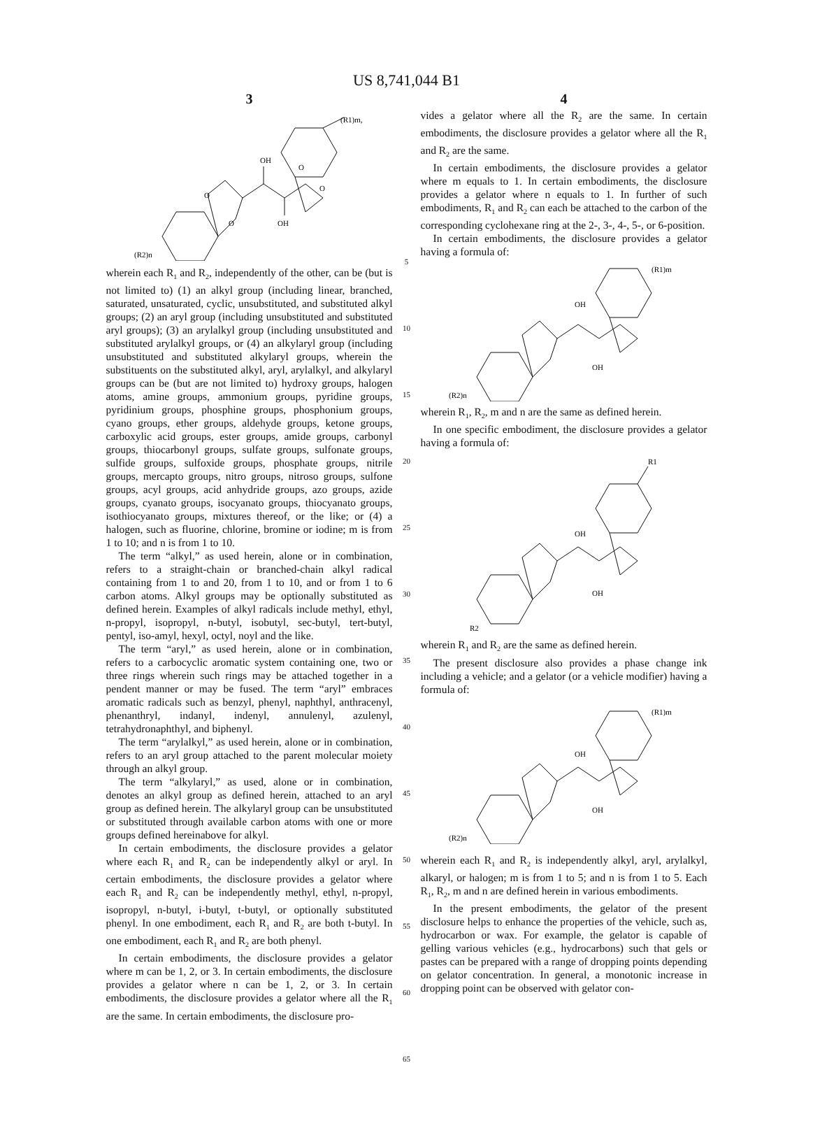US 8,741,044 B1
3
OH
OH
O
O
O
O
(R1)m,
(R2)n
wherein each R<sub>1</sub> and R<sub>2</sub>, independently of the other, can be (but is not limited to) (1) an alkyl group (including linear, branched, saturated, unsaturated, cyclic, unsubstituted, and substituted alkyl groups; (2) an aryl group (including unsubstituted and substituted aryl groups); (3) an arylalkyl group (including unsubstituted and substituted arylalkyl groups, or (4) an alkylaryl group (including unsubstituted and substituted alkylaryl groups, wherein the substituents on the substituted alkyl, aryl, arylalkyl, and alkylaryl groups can be (but are not limited to) hydroxy groups, halogen atoms, amine groups, ammonium groups, pyridine groups, pyridinium groups, phosphine groups, phosphonium groups, cyano groups, ether groups, aldehyde groups, ketone groups, carboxylic acid groups, ester groups, amide groups, carbonyl groups, thiocarbonyl groups, sulfate groups, sulfonate groups, sulfide groups, sulfoxide groups, phosphate groups, nitrile groups, mercapto groups, nitro groups, nitroso groups, sulfone groups, acyl groups, acid anhydride groups, azo groups, azide groups, cyanato groups, isocyanato groups, thiocyanato groups, isothiocyanato groups, mixtures thereof, or the like; or (4) a halogen, such as fluorine, chlorine, bromine or iodine; m is from 1 to 10; and n is from 1 to 10.
The term “alkyl,” as used herein, alone or in combination, refers to a straight-chain or branched-chain alkyl radical containing from 1 to and 20, from 1 to 10, and or from 1 to 6 carbon atoms. Alkyl groups may be optionally substituted as defined herein. Examples of alkyl radicals include methyl, ethyl, n-propyl, isopropyl, n-butyl, isobutyl, sec-butyl, tert-butyl, pentyl, iso-amyl, hexyl, octyl, noyl and the like.
The term “aryl,” as used herein, alone or in combination, refers to a carbocyclic aromatic system containing one, two or three rings wherein such rings may be attached together in a pendent manner or may be fused. The term “aryl” embraces aromatic radicals such as benzyl, phenyl, naphthyl, anthracenyl, phenanthryl, indanyl, indenyl, annulenyl, azulenyl, tetrahydronaphthyl, and biphenyl.
The term “arylalkyl,” as used herein, alone or in combination, refers to an aryl group attached to the parent molecular moiety through an alkyl group.
The term “alkylaryl,” as used, alone or in combination, denotes an alkyl group as defined herein, attached to an aryl group as defined herein. The alkylaryl group can be unsubstituted or substituted through available carbon atoms with one or more groups defined hereinabove for alkyl.
In certain embodiments, the disclosure provides a gelator where each R<sub>1</sub> and R<sub>2</sub> can be independently alkyl or aryl. In certain embodiments, the disclosure provides a gelator where each R<sub>1</sub> and R<sub>2</sub> can be independently methyl, ethyl, n-propyl, isopropyl, n-butyl, i-butyl, t-butyl, or optionally substituted phenyl. In one embodiment, each R<sub>1</sub> and R<sub>2</sub> are both t-butyl. In one embodiment, each R<sub>1</sub> and R<sub>2</sub> are both phenyl.
In certain embodiments, the disclosure provides a gelator where m can be 1, 2, or 3. In certain embodiments, the disclosure provides a gelator where n can be 1, 2, or 3. In certain embodiments, the disclosure provides a gelator where all the R<sub>1</sub> are the same. In certain embodiments, the disclosure pro-
5
10
15
20
25
30
35
40
45
50
55
60
65
4
vides a gelator where all the R<sub>2</sub> are the same. In certain embodiments, the disclosure provides a gelator where all the R<sub>1</sub> and R<sub>2</sub> are the same.
In certain embodiments, the disclosure provides a gelator where m equals to 1. In certain embodiments, the disclosure provides a gelator where n equals to 1. In further of such embodiments, R<sub>1</sub> and R<sub>2</sub> can each be attached to the carbon of the corresponding cyclohexane ring at the 2-, 3-, 4-, 5-, or 6-position.
In certain embodiments, the disclosure provides a gelator having a formula of:
OH
OH
(R1)m
(R2)n
wherein R<sub>1</sub>, R<sub>2</sub>, m and n are the same as defined herein.
In one specific embodiment, the disclosure provides a gelator having a formula of:
OH
OH
R1
R2
wherein R<sub>1</sub> and R<sub>2</sub> are the same as defined herein.
The present disclosure also provides a phase change ink including a vehicle; and a gelator (or a vehicle modifier) having a formula of:
OH
OH
(R1)m
(R2)n
wherein each R<sub>1</sub> and R<sub>2</sub> is independently alkyl, aryl, arylalkyl, alkaryl, or halogen; m is from 1 to 5; and n is from 1 to 5. Each R<sub>1</sub>, R<sub>2</sub>, m and n are defined herein in various embodiments.
In the present embodiments, the gelator of the present disclosure helps to enhance the properties of the vehicle, such as, hydrocarbon or wax. For example, the gelator is capable of gelling various vehicles (e.g., hydrocarbons) such that gels or pastes can be prepared with a range of dropping points depending on gelator concentration. In general, a monotonic increase in dropping point can be observed with gelator con-